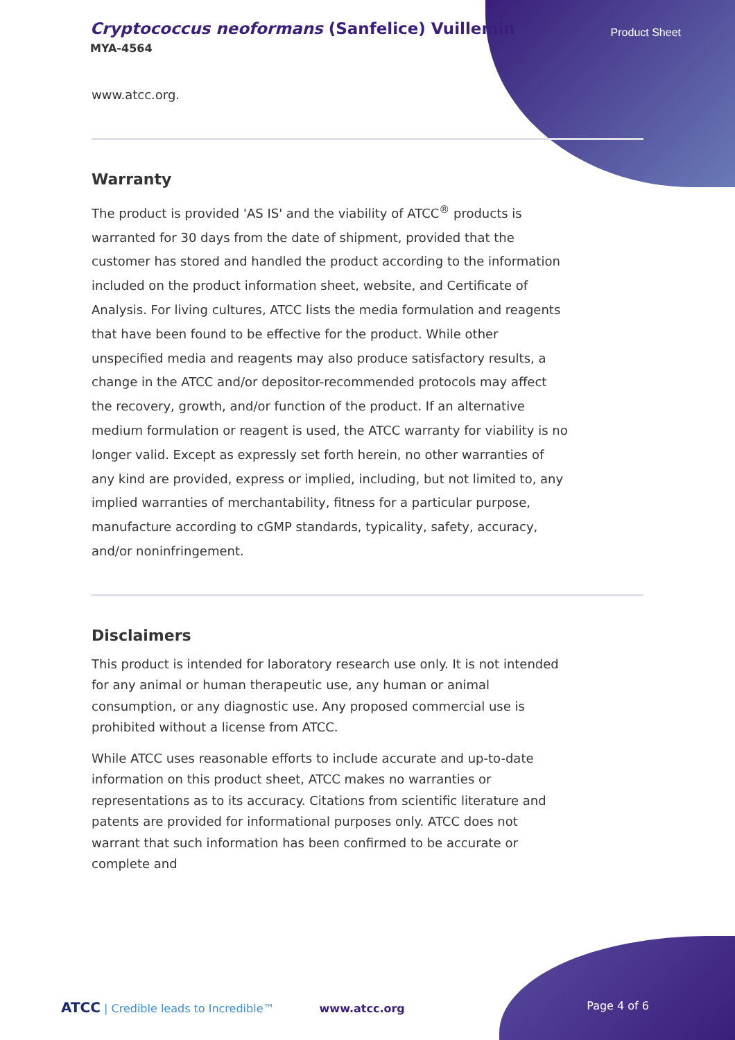Cryptococcus neoformans (Sanfelice) Vuillemin
MYA-4564
Product Sheet
www.atcc.org.
Warranty
The product is provided 'AS IS' and the viability of ATCC<sup>®</sup> products is warranted for 30 days from the date of shipment, provided that the customer has stored and handled the product according to the information included on the product information sheet, website, and Certificate of Analysis. For living cultures, ATCC lists the media formulation and reagents that have been found to be effective for the product. While other unspecified media and reagents may also produce satisfactory results, a change in the ATCC and/or depositor-recommended protocols may affect the recovery, growth, and/or function of the product. If an alternative medium formulation or reagent is used, the ATCC warranty for viability is no longer valid. Except as expressly set forth herein, no other warranties of any kind are provided, express or implied, including, but not limited to, any implied warranties of merchantability, fitness for a particular purpose, manufacture according to cGMP standards, typicality, safety, accuracy, and/or noninfringement.
Disclaimers
This product is intended for laboratory research use only. It is not intended for any animal or human therapeutic use, any human or animal consumption, or any diagnostic use. Any proposed commercial use is prohibited without a license from ATCC.
While ATCC uses reasonable efforts to include accurate and up-to-date information on this product sheet, ATCC makes no warranties or representations as to its accuracy. Citations from scientific literature and patents are provided for informational purposes only. ATCC does not warrant that such information has been confirmed to be accurate or complete and
ATCC | Credible leads to Incredible™ www.atcc.org Page 4 of 6